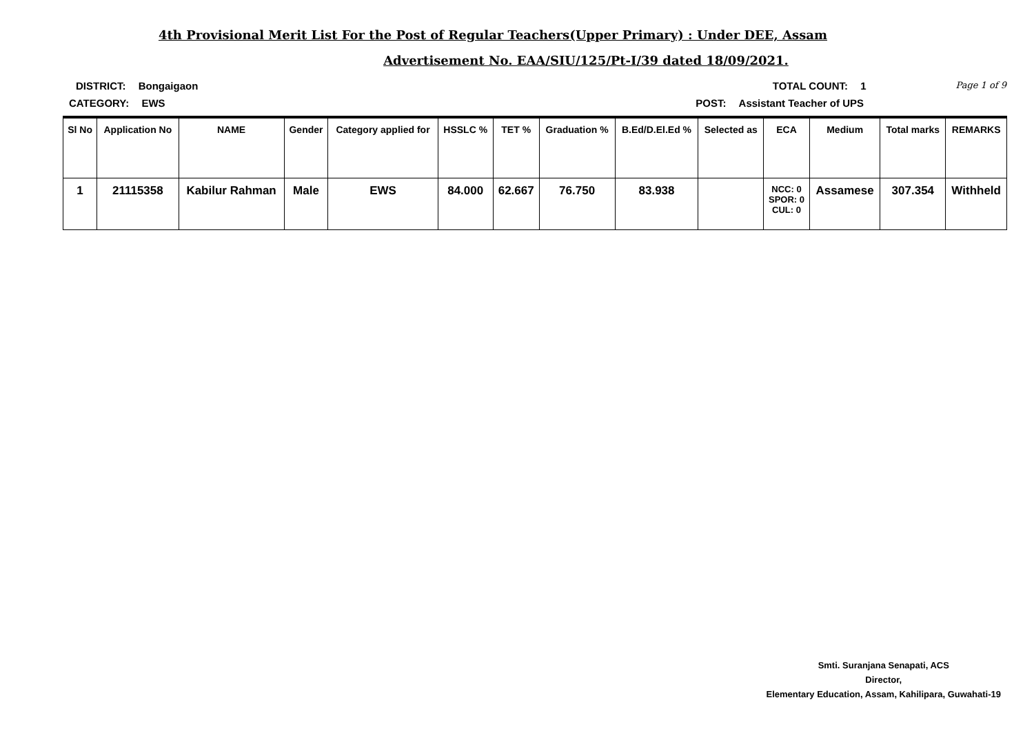4th Provisional Merit List For the Post of Regular Teachers(Upper Primary) : Under DEE, Assam
Advertisement No. EAA/SIU/125/Pt-I/39 dated 18/09/2021.
DISTRICT: Bongaigaon TOTAL COUNT: 1
Page 1 of 9
CATEGORY: EWS POST: Assistant Teacher of UPS
| Sl No | Application No | NAME | Gender | Category applied for | HSSLC % | TET % | Graduation % | B.Ed/D.El.Ed % | Selected as | ECA | Medium | Total marks | REMARKS |
| --- | --- | --- | --- | --- | --- | --- | --- | --- | --- | --- | --- | --- | --- |
| 1 | 21115358 | Kabilur Rahman | Male | EWS | 84.000 | 62.667 | 76.750 | 83.938 | | NCC: 0 SPOR: 0 CUL: 0 | Assamese | 307.354 | Withheld |
Smti. Suranjana Senapati, ACS
Director,
Elementary Education, Assam, Kahilipara, Guwahati-19